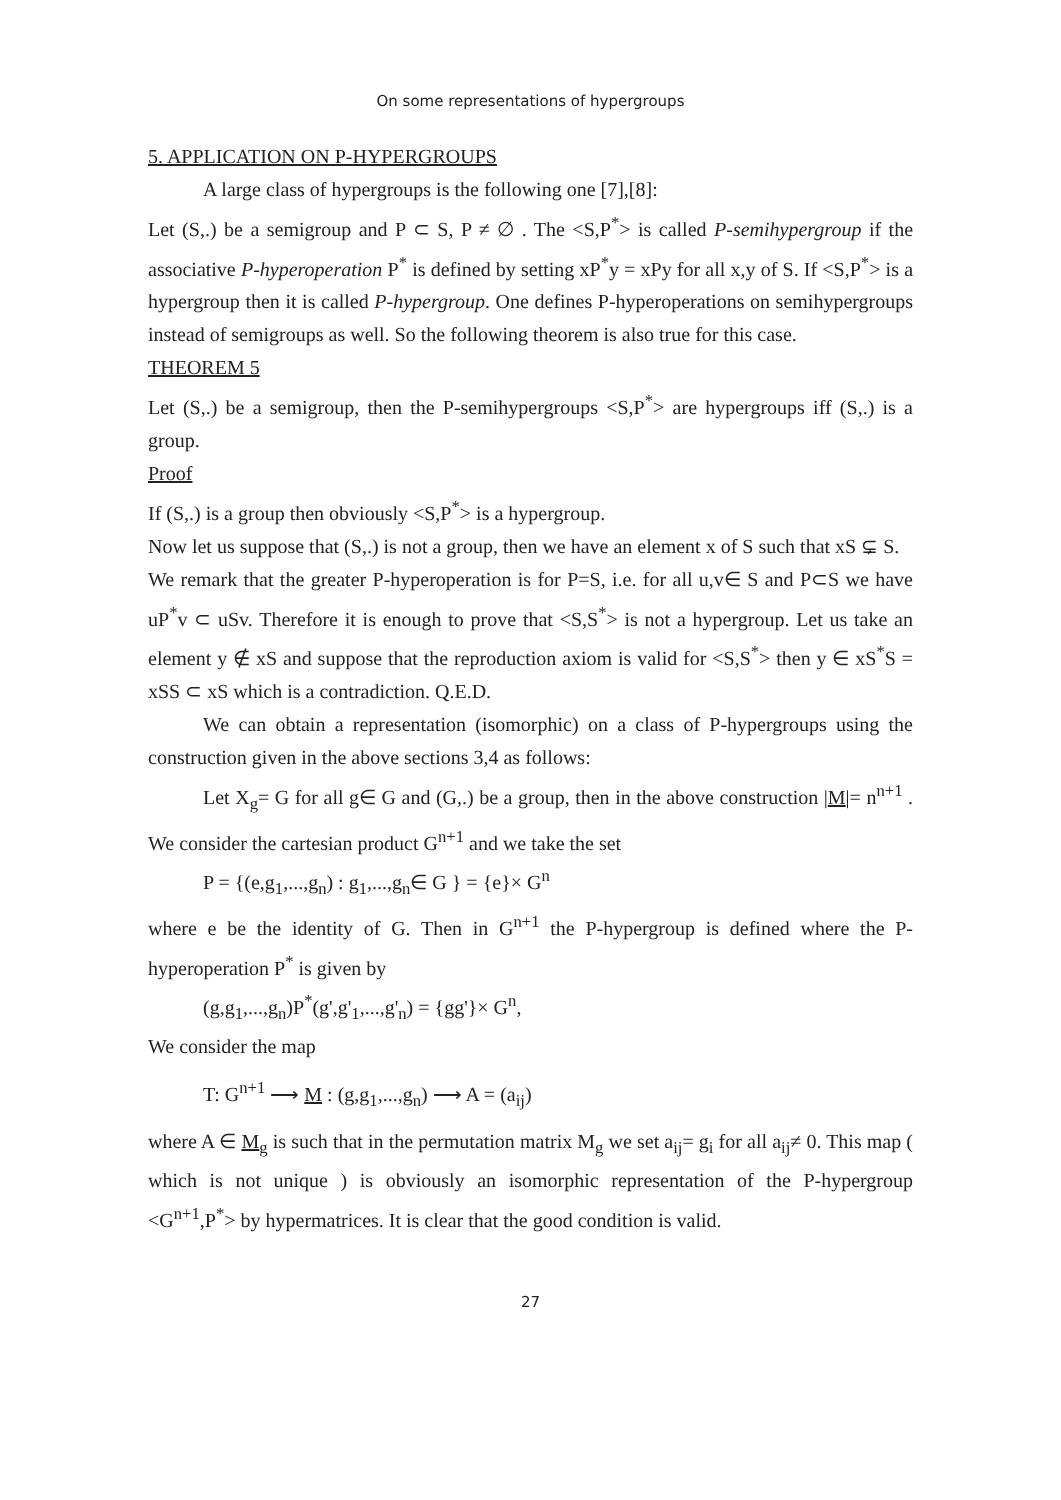On some representations of hypergroups
5. APPLICATION ON P-HYPERGROUPS
A large class of hypergroups is the following one [7],[8]:
Let (S,.) be a semigroup and P ⊂ S, P ≠ ∅ . The <S,P<sup>*</sup>> is called P-semihypergroup if the associative P-hyperoperation P<sup>*</sup> is defined by setting xP<sup>*</sup>y = xPy for all x,y of S. If <S,P<sup>*</sup>> is a hypergroup then it is called P-hypergroup. One defines P-hyperoperations on semihypergroups instead of semigroups as well. So the following theorem is also true for this case.
THEOREM 5
Let (S,.) be a semigroup, then the P-semihypergroups <S,P<sup>*</sup>> are hypergroups iff (S,.) is a group.
Proof
If (S,.) is a group then obviously <S,P<sup>*</sup>> is a hypergroup.
Now let us suppose that (S,.) is not a group, then we have an element x of S such that xS ⊊ S.
We remark that the greater P-hyperoperation is for P=S, i.e. for all u,v∈ S and P⊂S we have uP<sup>*</sup>v ⊂ uSv. Therefore it is enough to prove that <S,S<sup>*</sup>> is not a hypergroup. Let us take an element y ∉ xS and suppose that the reproduction axiom is valid for <S,S<sup>*</sup>> then y ∈ xS<sup>*</sup>S = xSS ⊂ xS which is a contradiction. Q.E.D.
We can obtain a representation (isomorphic) on a class of P-hypergroups using the construction given in the above sections 3,4 as follows:
Let X<sub>g</sub>= G for all g∈ G and (G,.) be a group, then in the above construction |M|= n<sup>n+1</sup> . We consider the cartesian product G<sup>n+1</sup> and we take the set
P = {(e,g<sub>1</sub>,...,g<sub>n</sub>) : g<sub>1</sub>,...,g<sub>n</sub>∈ G } = {e}× G<sup>n</sup>
where e be the identity of G. Then in G<sup>n+1</sup> the P-hypergroup is defined where the P-hyperoperation P<sup>*</sup> is given by
(g,g<sub>1</sub>,...,g<sub>n</sub>)P<sup>*</sup>(g',g'<sub>1</sub>,...,g'<sub>n</sub>) = {gg'}× G<sup>n</sup>,
We consider the map
T: G<sup>n+1</sup> ⟶ M : (g,g<sub>1</sub>,...,g<sub>n</sub>) ⟶ A = (a<sub>ij</sub>)
where A ∈ M<sub>g</sub> is such that in the permutation matrix M<sub>g</sub> we set a<sub>ij</sub>= g<sub>i</sub> for all a<sub>ij</sub>≠ 0. This map ( which is not unique ) is obviously an isomorphic representation of the P-hypergroup <G<sup>n+1</sup>,P<sup>*</sup>> by hypermatrices. It is clear that the good condition is valid.
27